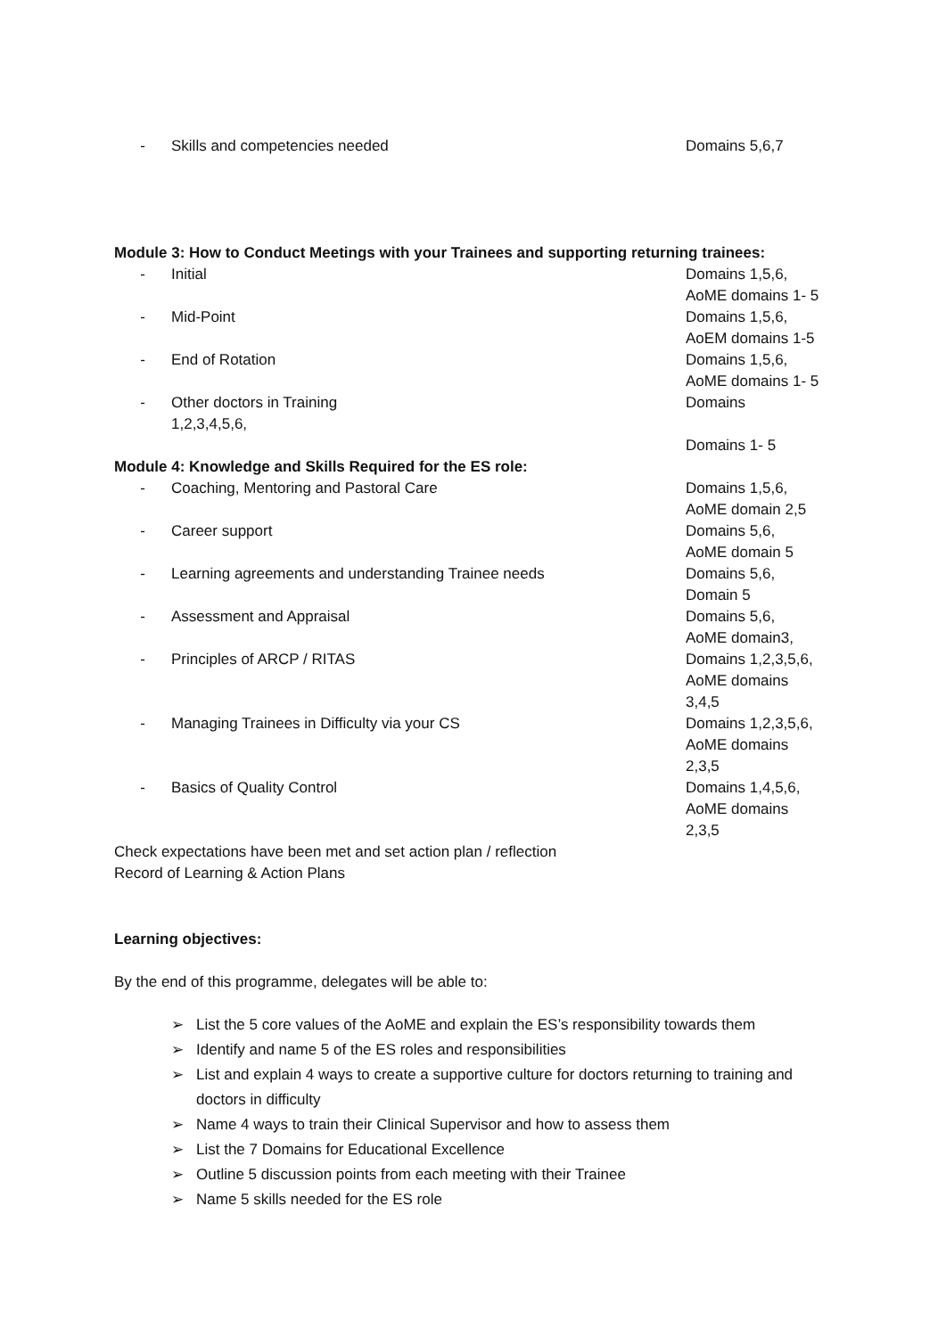- Skills and competencies needed Domains 5,6,7
Module 3: How to Conduct Meetings with your Trainees and supporting returning trainees:
- Initial Domains 1,5,6,
AoME domains 1- 5
- Mid-Point Domains 1,5,6,
AoEM domains 1-5
- End of Rotation Domains 1,5,6,
AoME domains 1- 5
- Other doctors in Training
1,2,3,4,5,6,
Domains
Domains 1- 5
Module 4: Knowledge and Skills Required for the ES role:
- Coaching, Mentoring and Pastoral Care Domains 1,5,6,
AoME domain 2,5
- Career support Domains 5,6,
AoME domain 5
- Learning agreements and understanding Trainee needs Domains 5,6,
Domain 5
- Assessment and Appraisal Domains 5,6,
AoME domain3,
- Principles of ARCP / RITAS Domains 1,2,3,5,6,
AoME domains
3,4,5
- Managing Trainees in Difficulty via your CS Domains 1,2,3,5,6,
AoME domains
2,3,5
- Basics of Quality Control Domains 1,4,5,6,
AoME domains
2,3,5
Check expectations have been met and set action plan / reflection
Record of Learning & Action Plans
Learning objectives:
By the end of this programme, delegates will be able to:
➢ List the 5 core values of the AoME and explain the ES’s responsibility towards them
➢ Identify and name 5 of the ES roles and responsibilities
➢ List and explain 4 ways to create a supportive culture for doctors returning to training and doctors in difficulty
➢ Name 4 ways to train their Clinical Supervisor and how to assess them
➢ List the 7 Domains for Educational Excellence
➢ Outline 5 discussion points from each meeting with their Trainee
➢ Name 5 skills needed for the ES role